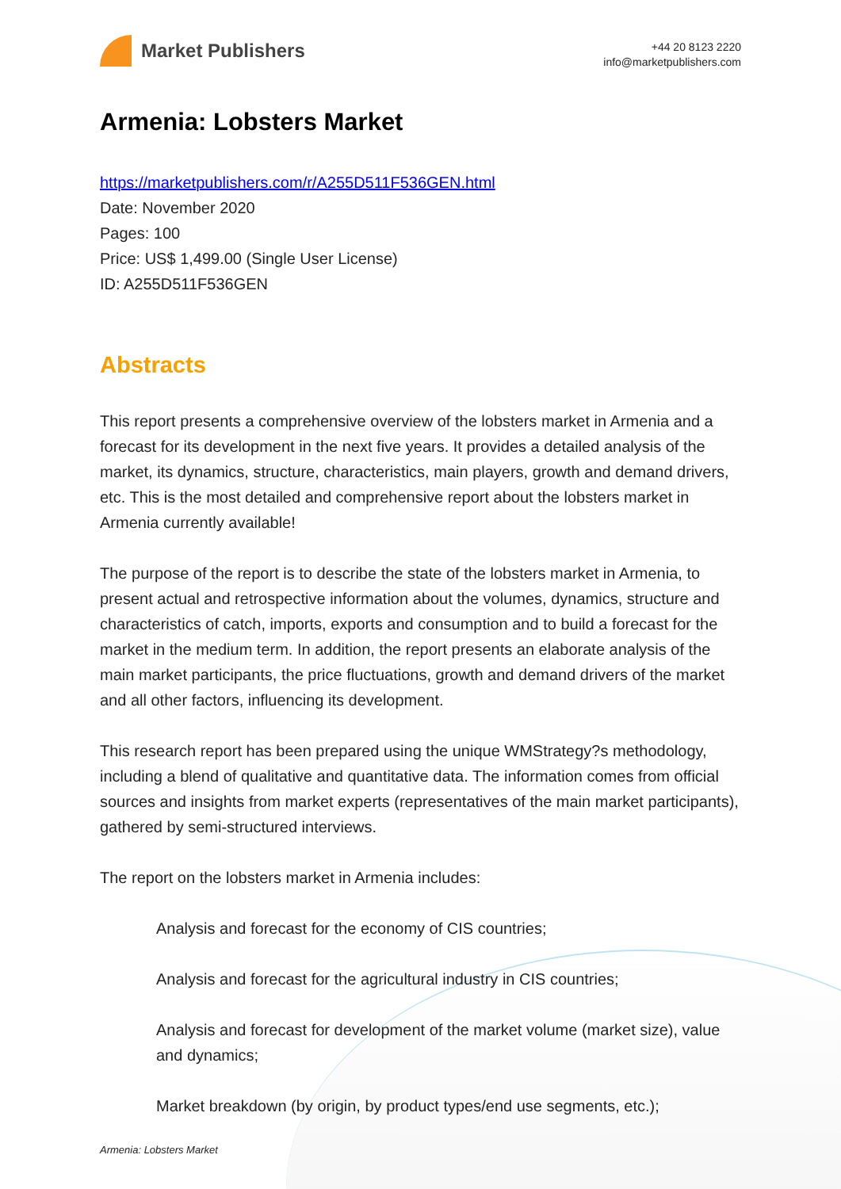Market Publishers
+44 20 8123 2220
info@marketpublishers.com
Armenia: Lobsters Market
https://marketpublishers.com/r/A255D511F536GEN.html
Date: November 2020
Pages: 100
Price: US$ 1,499.00 (Single User License)
ID: A255D511F536GEN
Abstracts
This report presents a comprehensive overview of the lobsters market in Armenia and a forecast for its development in the next five years. It provides a detailed analysis of the market, its dynamics, structure, characteristics, main players, growth and demand drivers, etc. This is the most detailed and comprehensive report about the lobsters market in Armenia currently available!
The purpose of the report is to describe the state of the lobsters market in Armenia, to present actual and retrospective information about the volumes, dynamics, structure and characteristics of catch, imports, exports and consumption and to build a forecast for the market in the medium term. In addition, the report presents an elaborate analysis of the main market participants, the price fluctuations, growth and demand drivers of the market and all other factors, influencing its development.
This research report has been prepared using the unique WMStrategy?s methodology, including a blend of qualitative and quantitative data. The information comes from official sources and insights from market experts (representatives of the main market participants), gathered by semi-structured interviews.
The report on the lobsters market in Armenia includes:
Analysis and forecast for the economy of CIS countries;
Analysis and forecast for the agricultural industry in CIS countries;
Analysis and forecast for development of the market volume (market size), value and dynamics;
Market breakdown (by origin, by product types/end use segments, etc.);
Armenia: Lobsters Market